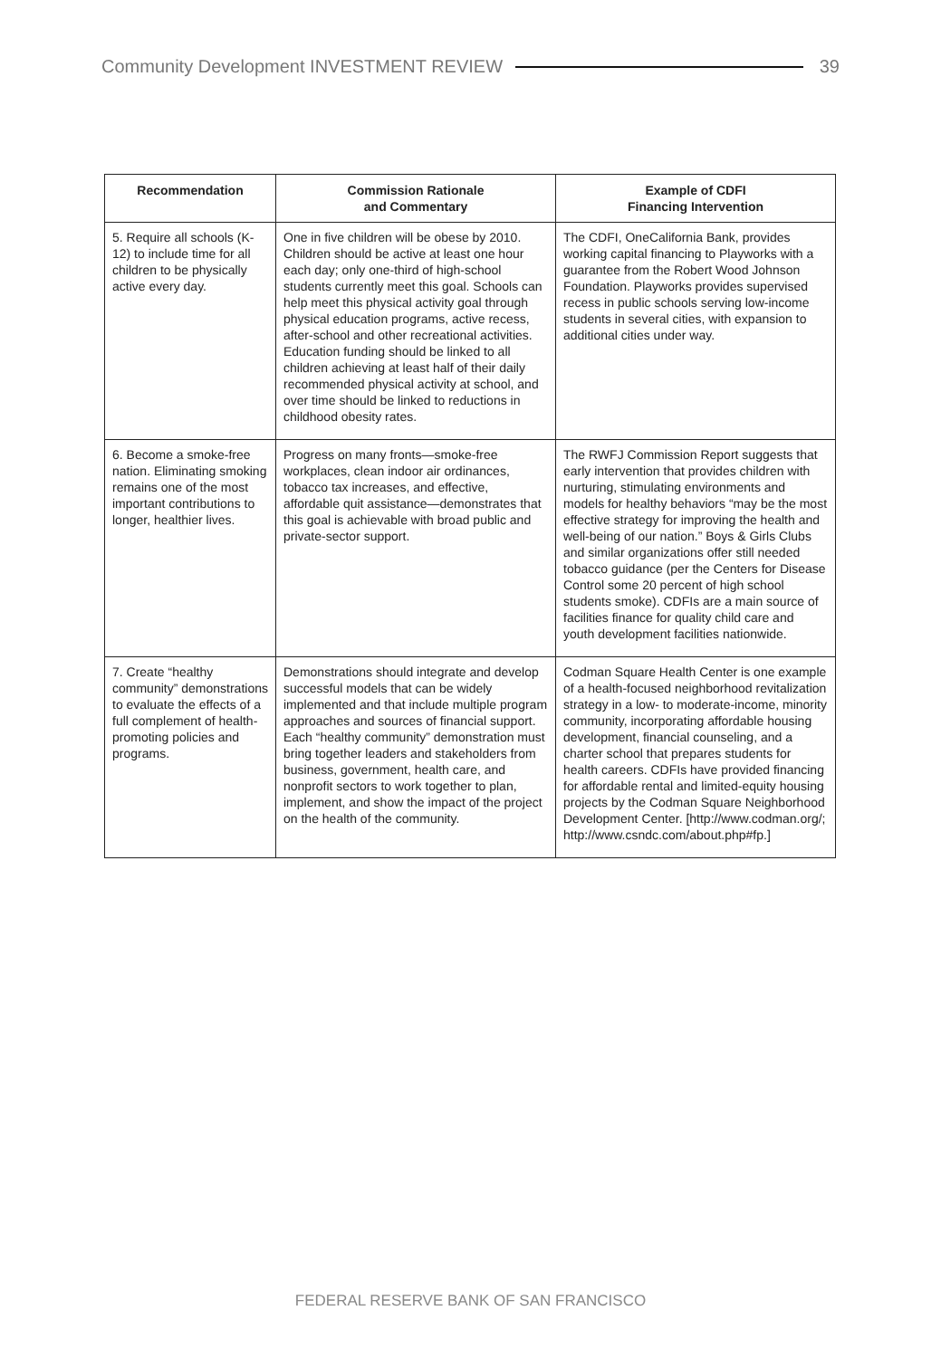Community Development INVESTMENT REVIEW 39
| Recommendation | Commission Rationale and Commentary | Example of CDFI Financing Intervention |
| --- | --- | --- |
| 5. Require all schools (K-12) to include time for all children to be physically active every day. | One in five children will be obese by 2010. Children should be active at least one hour each day; only one-third of high-school students currently meet this goal. Schools can help meet this physical activity goal through physical education programs, active recess, after-school and other recreational activities. Education funding should be linked to all children achieving at least half of their daily recommended physical activity at school, and over time should be linked to reductions in childhood obesity rates. | The CDFI, OneCalifornia Bank, provides working capital financing to Playworks with a guarantee from the Robert Wood Johnson Foundation. Playworks provides supervised recess in public schools serving low-income students in several cities, with expansion to additional cities under way. |
| 6. Become a smoke-free nation. Eliminating smoking remains one of the most important contributions to longer, healthier lives. | Progress on many fronts—smoke-free workplaces, clean indoor air ordinances, tobacco tax increases, and effective, affordable quit assistance—demonstrates that this goal is achievable with broad public and private-sector support. | The RWFJ Commission Report suggests that early intervention that provides children with nurturing, stimulating environments and models for healthy behaviors “may be the most effective strategy for improving the health and well-being of our nation.” Boys & Girls Clubs and similar organizations offer still needed tobacco guidance (per the Centers for Disease Control some 20 percent of high school students smoke). CDFIs are a main source of facilities finance for quality child care and youth development facilities nationwide. |
| 7. Create “healthy community” demonstrations to evaluate the effects of a full complement of health-promoting policies and programs. | Demonstrations should integrate and develop successful models that can be widely implemented and that include multiple program approaches and sources of financial support. Each “healthy community” demonstration must bring together leaders and stakeholders from business, government, health care, and nonprofit sectors to work together to plan, implement, and show the impact of the project on the health of the community. | Codman Square Health Center is one example of a health-focused neighborhood revitalization strategy in a low- to moderate-income, minority community, incorporating affordable housing development, financial counseling, and a charter school that prepares students for health careers. CDFIs have provided financing for affordable rental and limited-equity housing projects by the Codman Square Neighborhood Development Center. [http://www.codman.org/; http://www.csndc.com/about.php#fp.] |
FEDERAL RESERVE BANK OF SAN FRANCISCO